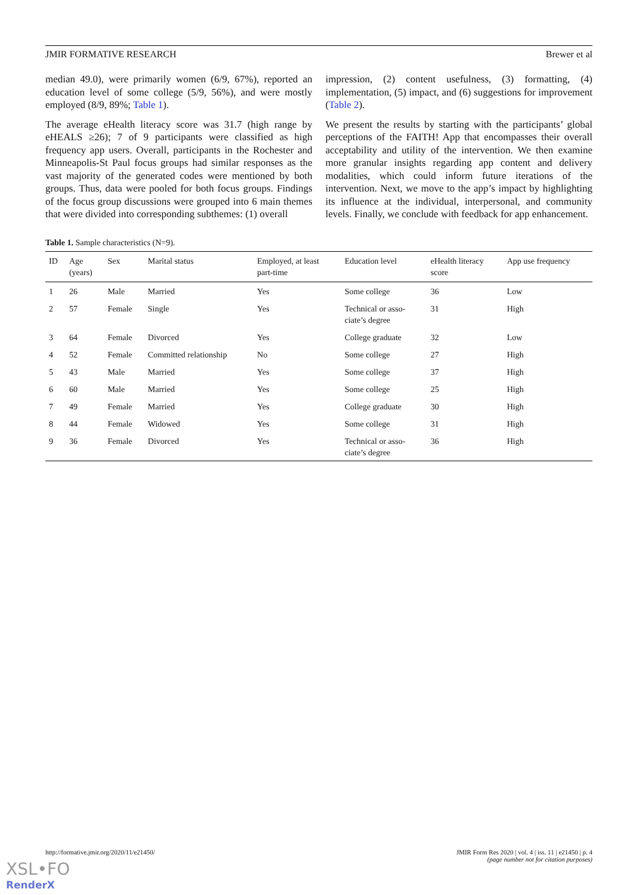JMIR FORMATIVE RESEARCH Brewer et al
median 49.0), were primarily women (6/9, 67%), reported an education level of some college (5/9, 56%), and were mostly employed (8/9, 89%; Table 1).
The average eHealth literacy score was 31.7 (high range by eHEALS ≥26); 7 of 9 participants were classified as high frequency app users. Overall, participants in the Rochester and Minneapolis-St Paul focus groups had similar responses as the vast majority of the generated codes were mentioned by both groups. Thus, data were pooled for both focus groups. Findings of the focus group discussions were grouped into 6 main themes that were divided into corresponding subthemes: (1) overall
impression, (2) content usefulness, (3) formatting, (4) implementation, (5) impact, and (6) suggestions for improvement (Table 2).
We present the results by starting with the participants’ global perceptions of the FAITH! App that encompasses their overall acceptability and utility of the intervention. We then examine more granular insights regarding app content and delivery modalities, which could inform future iterations of the intervention. Next, we move to the app’s impact by highlighting its influence at the individual, interpersonal, and community levels. Finally, we conclude with feedback for app enhancement.
Table 1. Sample characteristics (N=9).
| ID | Age (years) | Sex | Marital status | Employed, at least part-time | Education level | eHealth literacy score | App use frequency |
| --- | --- | --- | --- | --- | --- | --- | --- |
| 1 | 26 | Male | Married | Yes | Some college | 36 | Low |
| 2 | 57 | Female | Single | Yes | Technical or asso- ciate’s degree | 31 | High |
| 3 | 64 | Female | Divorced | Yes | College graduate | 32 | Low |
| 4 | 52 | Female | Committed relationship | No | Some college | 27 | High |
| 5 | 43 | Male | Married | Yes | Some college | 37 | High |
| 6 | 60 | Male | Married | Yes | Some college | 25 | High |
| 7 | 49 | Female | Married | Yes | College graduate | 30 | High |
| 8 | 44 | Female | Widowed | Yes | Some college | 31 | High |
| 9 | 36 | Female | Divorced | Yes | Technical or asso- ciate’s degree | 36 | High |
http://formative.jmir.org/2020/11/e21450/ JMIR Form Res 2020 | vol. 4 | iss. 11 | e21450 | p. 4
(page number not for citation purposes)
XSL•FO
RenderX